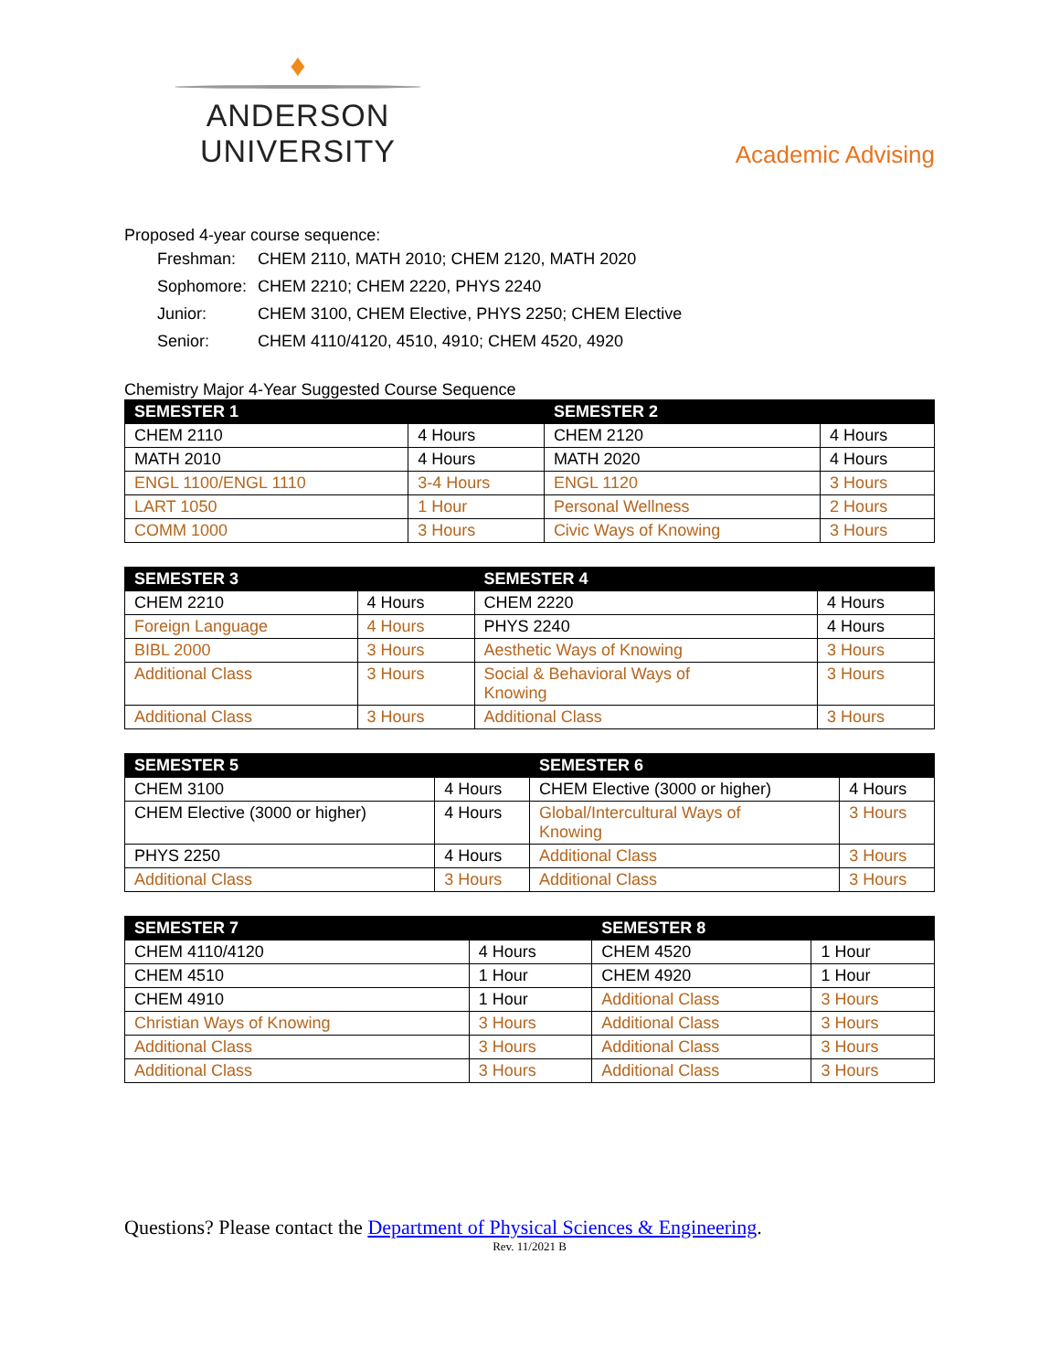♦
ANDERSON UNIVERSITY
Academic Advising
Proposed 4-year course sequence:
| Freshman: | CHEM 2110, MATH 2010; CHEM 2120, MATH 2020 |
| Sophomore: | CHEM 2210; CHEM 2220, PHYS 2240 |
| Junior: | CHEM 3100, CHEM Elective, PHYS 2250; CHEM Elective |
| Senior: | CHEM 4110/4120, 4510, 4910; CHEM 4520, 4920 |
Chemistry Major 4-Year Suggested Course Sequence
| SEMESTER 1 | | SEMESTER 2 | |
| --- | --- | --- | --- |
| CHEM 2110 | 4 Hours | CHEM 2120 | 4 Hours |
| MATH 2010 | 4 Hours | MATH 2020 | 4 Hours |
| ENGL 1100/ENGL 1110 | 3-4 Hours | ENGL 1120 | 3 Hours |
| LART 1050 | 1 Hour | Personal Wellness | 2 Hours |
| COMM 1000 | 3 Hours | Civic Ways of Knowing | 3 Hours |
| SEMESTER 3 | | SEMESTER 4 | |
| --- | --- | --- | --- |
| CHEM 2210 | 4 Hours | CHEM 2220 | 4 Hours |
| Foreign Language | 4 Hours | PHYS 2240 | 4 Hours |
| BIBL 2000 | 3 Hours | Aesthetic Ways of Knowing | 3 Hours |
| Additional Class | 3 Hours | Social & Behavioral Ways of Knowing | 3 Hours |
| Additional Class | 3 Hours | Additional Class | 3 Hours |
| SEMESTER 5 | | SEMESTER 6 | |
| --- | --- | --- | --- |
| CHEM 3100 | 4 Hours | CHEM Elective (3000 or higher) | 4 Hours |
| CHEM Elective (3000 or higher) | 4 Hours | Global/Intercultural Ways of Knowing | 3 Hours |
| PHYS 2250 | 4 Hours | Additional Class | 3 Hours |
| Additional Class | 3 Hours | Additional Class | 3 Hours |
| SEMESTER 7 | | SEMESTER 8 | |
| --- | --- | --- | --- |
| CHEM 4110/4120 | 4 Hours | CHEM 4520 | 1 Hour |
| CHEM 4510 | 1 Hour | CHEM 4920 | 1 Hour |
| CHEM 4910 | 1 Hour | Additional Class | 3 Hours |
| Christian Ways of Knowing | 3 Hours | Additional Class | 3 Hours |
| Additional Class | 3 Hours | Additional Class | 3 Hours |
| Additional Class | 3 Hours | Additional Class | 3 Hours |
Questions? Please contact the Department of Physical Sciences & Engineering.
Rev. 11/2021 B